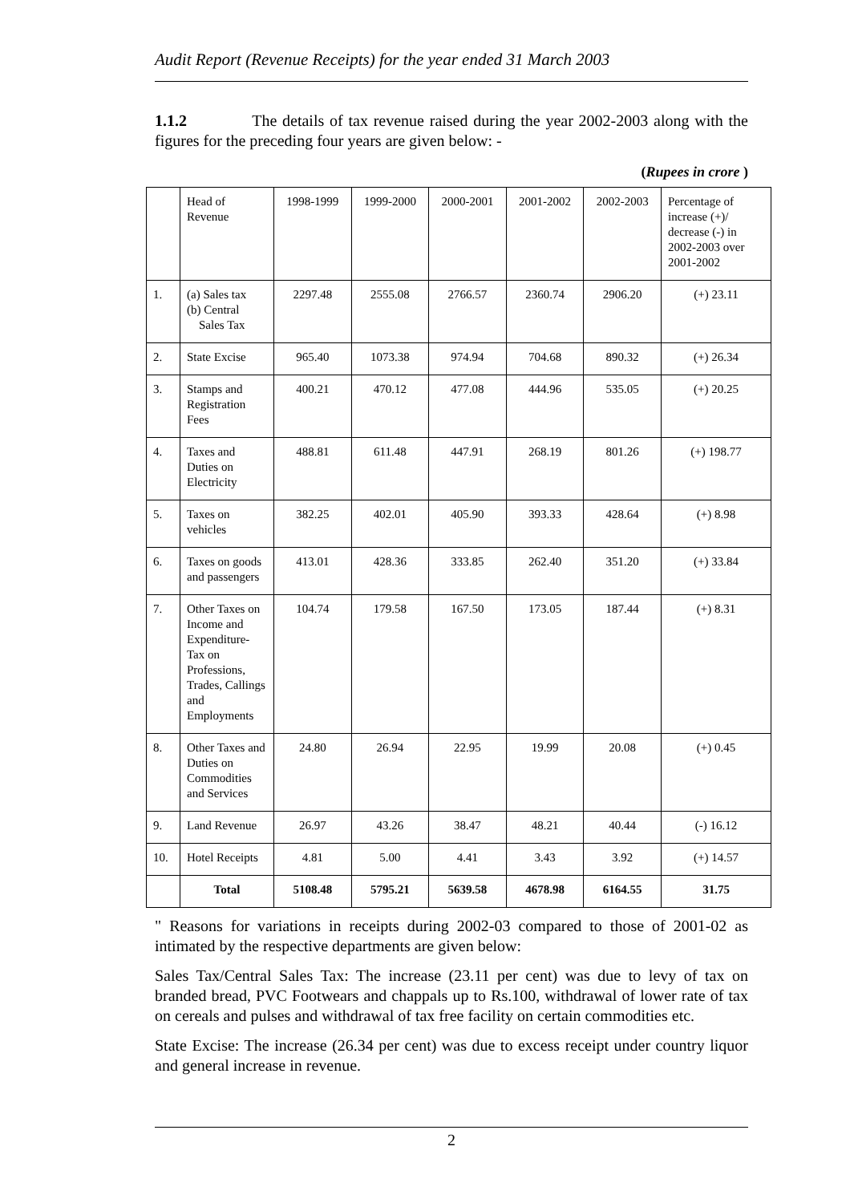Audit Report (Revenue Receipts) for the year ended 31 March 2003
1.1.2 The details of tax revenue raised during the year 2002-2003 along with the figures for the preceding four years are given below: -
(Rupees in crore )
| | Head of Revenue | 1998-1999 | 1999-2000 | 2000-2001 | 2001-2002 | 2002-2003 | Percentage of increase (+)/ decrease (-) in 2002-2003 over 2001-2002 |
| 1. | (a) Sales tax (b) Central Sales Tax | 2297.48 | 2555.08 | 2766.57 | 2360.74 | 2906.20 | (+) 23.11 |
| 2. | State Excise | 965.40 | 1073.38 | 974.94 | 704.68 | 890.32 | (+) 26.34 |
| 3. | Stamps and Registration Fees | 400.21 | 470.12 | 477.08 | 444.96 | 535.05 | (+) 20.25 |
| 4. | Taxes and Duties on Electricity | 488.81 | 611.48 | 447.91 | 268.19 | 801.26 | (+) 198.77 |
| 5. | Taxes on vehicles | 382.25 | 402.01 | 405.90 | 393.33 | 428.64 | (+) 8.98 |
| 6. | Taxes on goods and passengers | 413.01 | 428.36 | 333.85 | 262.40 | 351.20 | (+) 33.84 |
| 7. | Other Taxes on Income and Expenditure-Tax on Professions, Trades, Callings and Employments | 104.74 | 179.58 | 167.50 | 173.05 | 187.44 | (+) 8.31 |
| 8. | Other Taxes and Duties on Commodities and Services | 24.80 | 26.94 | 22.95 | 19.99 | 20.08 | (+) 0.45 |
| 9. | Land Revenue | 26.97 | 43.26 | 38.47 | 48.21 | 40.44 | (-) 16.12 |
| 10. | Hotel Receipts | 4.81 | 5.00 | 4.41 | 3.43 | 3.92 | (+) 14.57 |
| | Total | 5108.48 | 5795.21 | 5639.58 | 4678.98 | 6164.55 | 31.75 |
" Reasons for variations in receipts during 2002-03 compared to those of 2001-02 as intimated by the respective departments are given below:
Sales Tax/Central Sales Tax: The increase (23.11 per cent) was due to levy of tax on branded bread, PVC Footwears and chappals up to Rs.100, withdrawal of lower rate of tax on cereals and pulses and withdrawal of tax free facility on certain commodities etc.
State Excise: The increase (26.34 per cent) was due to excess receipt under country liquor and general increase in revenue.
2